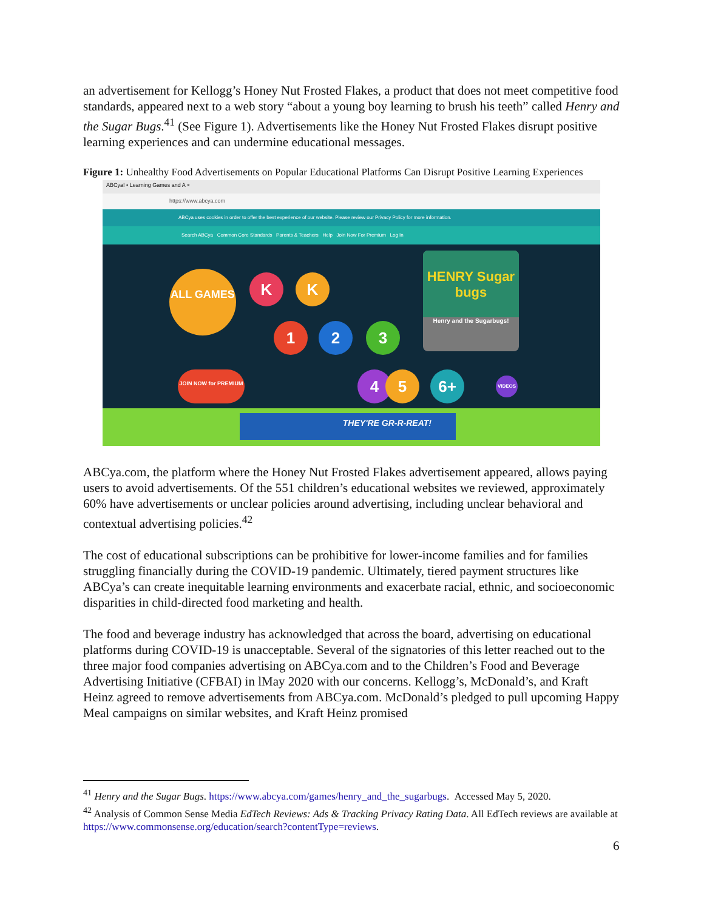an advertisement for Kellogg’s Honey Nut Frosted Flakes, a product that does not meet competitive food standards, appeared next to a web story “about a young boy learning to brush his teeth” called Henry and the Sugar Bugs.<sup>41</sup> (See Figure 1). Advertisements like the Honey Nut Frosted Flakes disrupt positive learning experiences and can undermine educational messages.
Figure 1: Unhealthy Food Advertisements on Popular Educational Platforms Can Disrupt Positive Learning Experiences
ABCya! • Learning Games and A ×
https://www.abcya.com
ABCya uses cookies in order to offer the best experience of our website. Please review our Privacy Policy for more information.
Search ABCya Common Core Standards Parents & Teachers Help Join Now For Premium Log In
ALL GAMES K K
1 2 3
4 5 6+ VIDEOS
JOIN NOW for PREMIUM
HENRY Sugar bugs
Henry and the Sugarbugs!
THEY'RE GR-R-REAT!
ABCya.com, the platform where the Honey Nut Frosted Flakes advertisement appeared, allows paying users to avoid advertisements. Of the 551 children’s educational websites we reviewed, approximately 60% have advertisements or unclear policies around advertising, including unclear behavioral and contextual advertising policies.<sup>42</sup>
The cost of educational subscriptions can be prohibitive for lower-income families and for families struggling financially during the COVID-19 pandemic. Ultimately, tiered payment structures like ABCya’s can create inequitable learning environments and exacerbate racial, ethnic, and socioeconomic disparities in child-directed food marketing and health.
The food and beverage industry has acknowledged that across the board, advertising on educational platforms during COVID-19 is unacceptable. Several of the signatories of this letter reached out to the three major food companies advertising on ABCya.com and to the Children’s Food and Beverage Advertising Initiative (CFBAI) in lMay 2020 with our concerns. Kellogg’s, McDonald’s, and Kraft Heinz agreed to remove advertisements from ABCya.com. McDonald’s pledged to pull upcoming Happy Meal campaigns on similar websites, and Kraft Heinz promised
<sup>41</sup> Henry and the Sugar Bugs. https://www.abcya.com/games/henry_and_the_sugarbugs. Accessed May 5, 2020.
<sup>42</sup> Analysis of Common Sense Media EdTech Reviews: Ads & Tracking Privacy Rating Data. All EdTech reviews are available at https://www.commonsense.org/education/search?contentType=reviews.
6